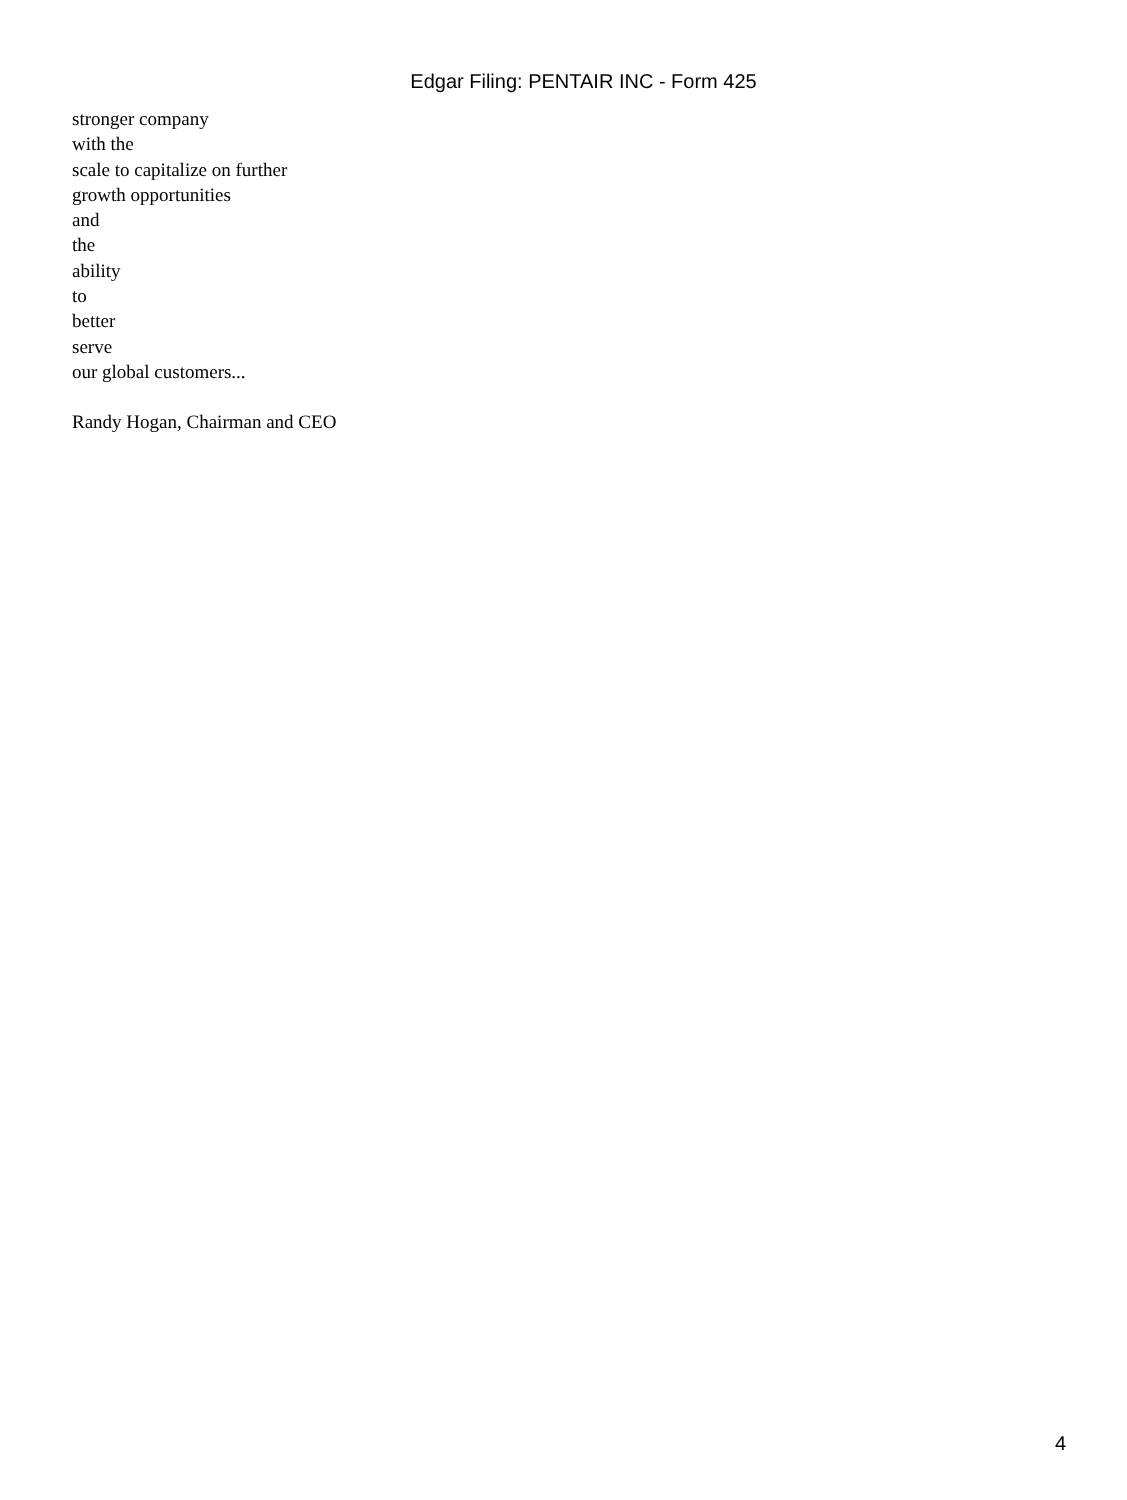Edgar Filing: PENTAIR INC - Form 425
stronger company
with the
scale to capitalize on further
growth opportunities
and
the
ability
to
better
serve
our global customers...
Randy Hogan, Chairman and CEO
4